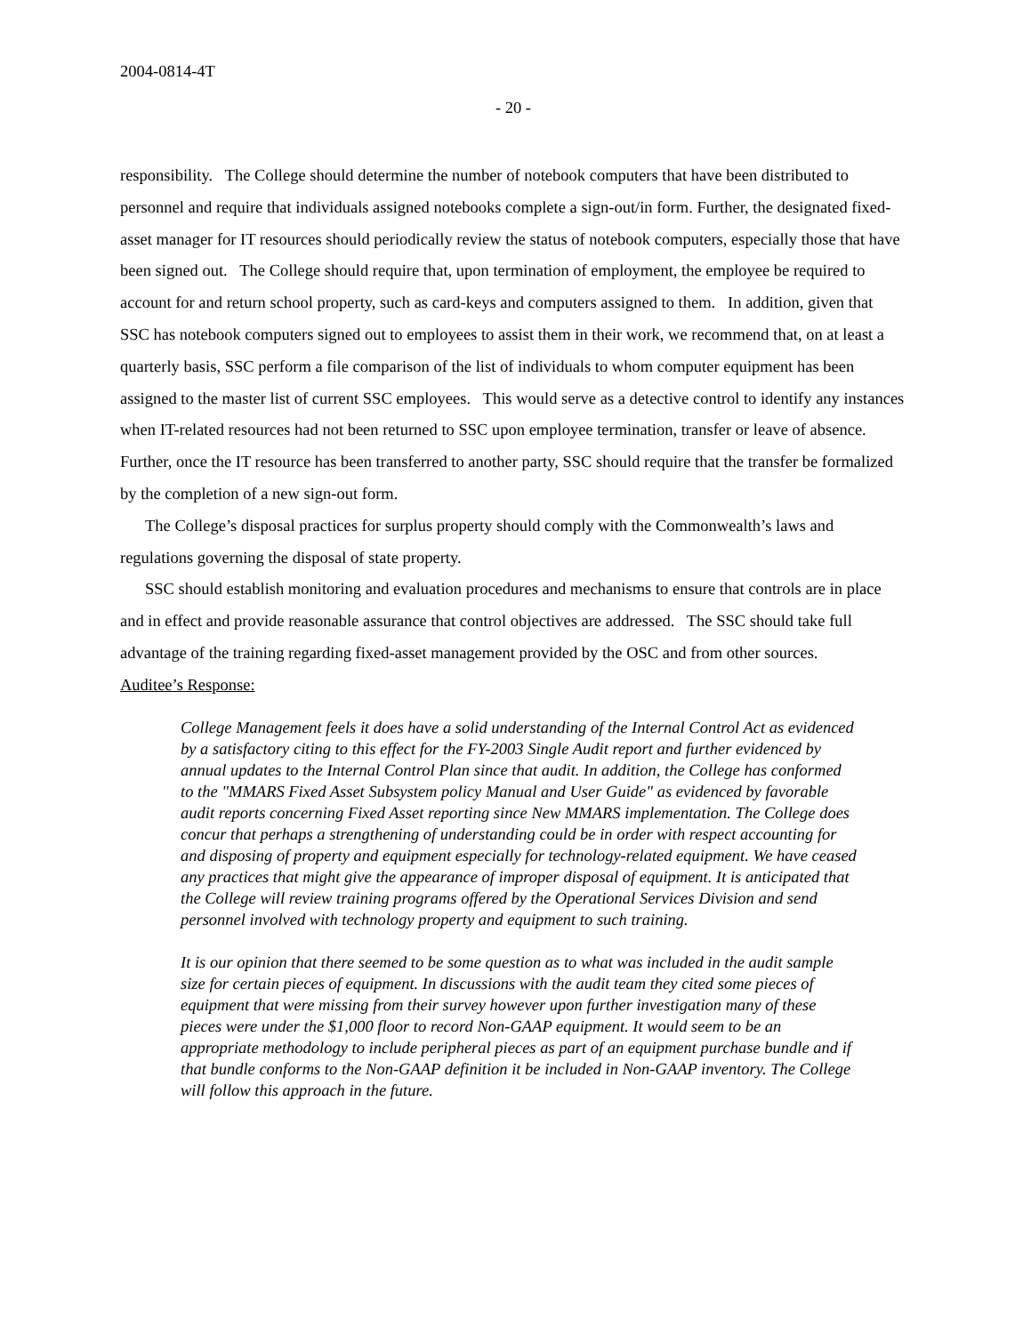2004-0814-4T
- 20 -
responsibility. The College should determine the number of notebook computers that have been distributed to personnel and require that individuals assigned notebooks complete a sign-out/in form. Further, the designated fixed-asset manager for IT resources should periodically review the status of notebook computers, especially those that have been signed out. The College should require that, upon termination of employment, the employee be required to account for and return school property, such as card-keys and computers assigned to them. In addition, given that SSC has notebook computers signed out to employees to assist them in their work, we recommend that, on at least a quarterly basis, SSC perform a file comparison of the list of individuals to whom computer equipment has been assigned to the master list of current SSC employees. This would serve as a detective control to identify any instances when IT-related resources had not been returned to SSC upon employee termination, transfer or leave of absence. Further, once the IT resource has been transferred to another party, SSC should require that the transfer be formalized by the completion of a new sign-out form.
The College’s disposal practices for surplus property should comply with the Commonwealth’s laws and regulations governing the disposal of state property.
SSC should establish monitoring and evaluation procedures and mechanisms to ensure that controls are in place and in effect and provide reasonable assurance that control objectives are addressed. The SSC should take full advantage of the training regarding fixed-asset management provided by the OSC and from other sources.
Auditee’s Response:
College Management feels it does have a solid understanding of the Internal Control Act as evidenced by a satisfactory citing to this effect for the FY-2003 Single Audit report and further evidenced by annual updates to the Internal Control Plan since that audit. In addition, the College has conformed to the "MMARS Fixed Asset Subsystem policy Manual and User Guide" as evidenced by favorable audit reports concerning Fixed Asset reporting since New MMARS implementation. The College does concur that perhaps a strengthening of understanding could be in order with respect accounting for and disposing of property and equipment especially for technology-related equipment. We have ceased any practices that might give the appearance of improper disposal of equipment. It is anticipated that the College will review training programs offered by the Operational Services Division and send personnel involved with technology property and equipment to such training.
It is our opinion that there seemed to be some question as to what was included in the audit sample size for certain pieces of equipment. In discussions with the audit team they cited some pieces of equipment that were missing from their survey however upon further investigation many of these pieces were under the $1,000 floor to record Non-GAAP equipment. It would seem to be an appropriate methodology to include peripheral pieces as part of an equipment purchase bundle and if that bundle conforms to the Non-GAAP definition it be included in Non-GAAP inventory. The College will follow this approach in the future.